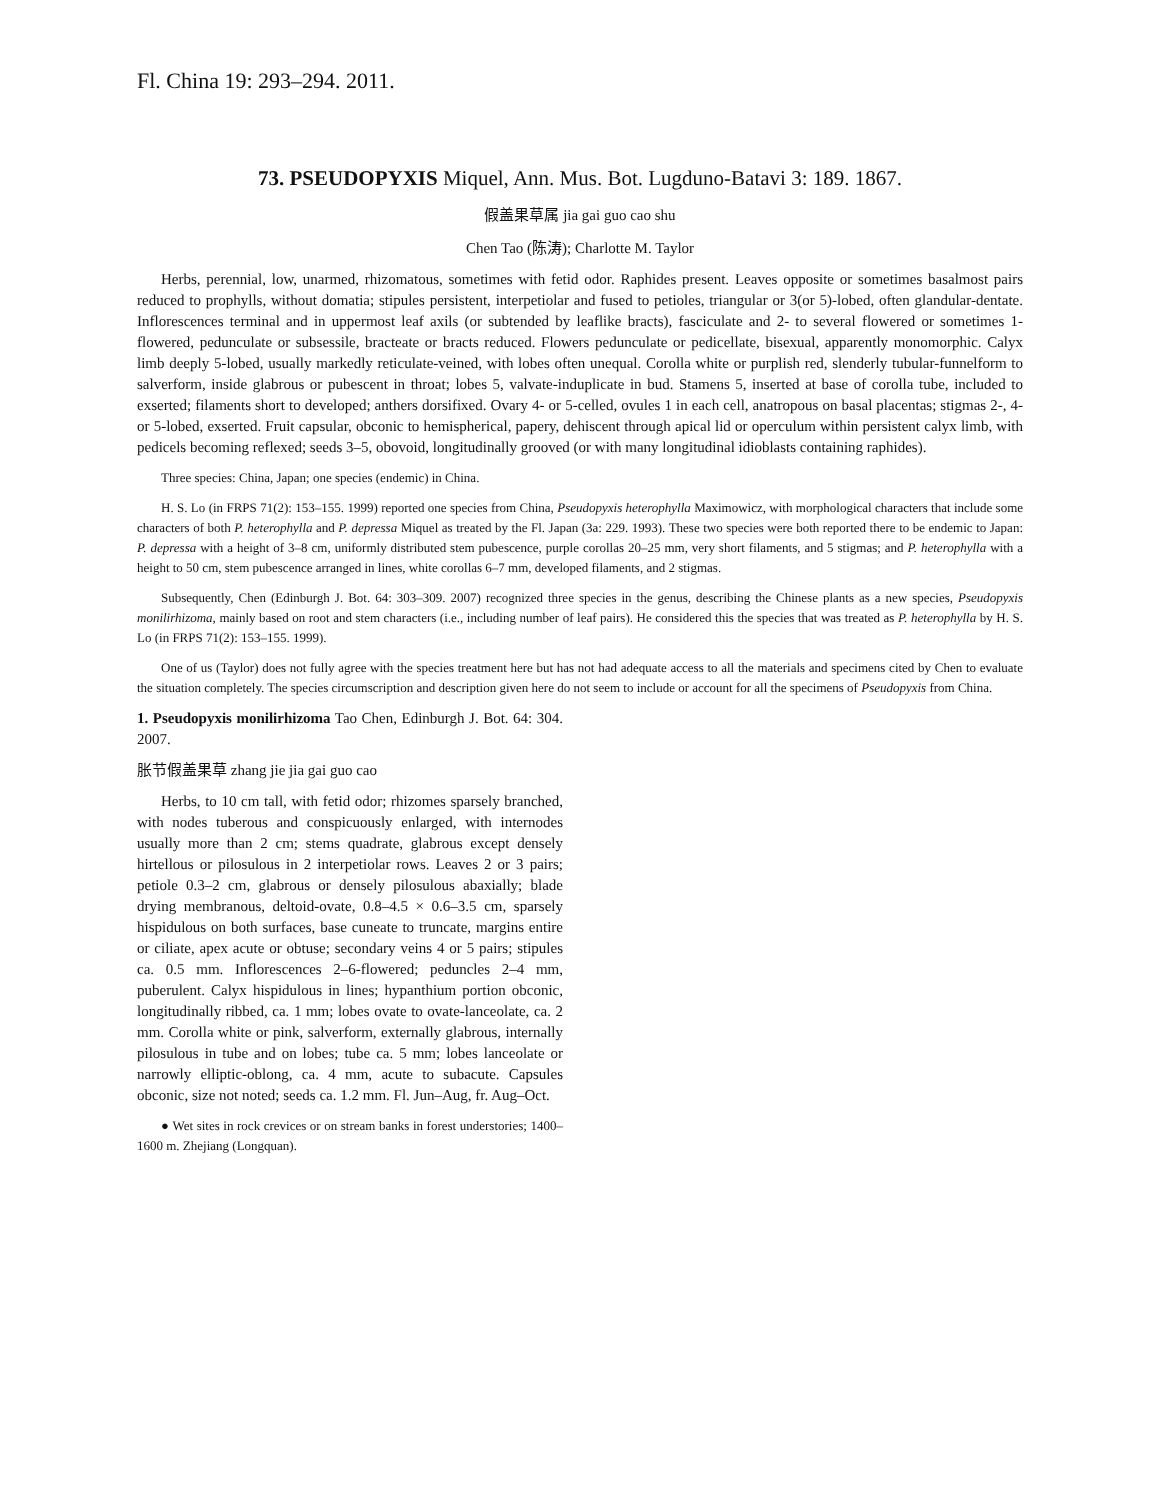Fl. China 19: 293–294. 2011.
73. PSEUDOPYXIS Miquel, Ann. Mus. Bot. Lugduno-Batavi 3: 189. 1867.
假盖果草属 jia gai guo cao shu
Chen Tao (陈涛); Charlotte M. Taylor
Herbs, perennial, low, unarmed, rhizomatous, sometimes with fetid odor. Raphides present. Leaves opposite or sometimes basalmost pairs reduced to prophylls, without domatia; stipules persistent, interpetiolar and fused to petioles, triangular or 3(or 5)-lobed, often glandular-dentate. Inflorescences terminal and in uppermost leaf axils (or subtended by leaflike bracts), fasciculate and 2- to several flowered or sometimes 1-flowered, pedunculate or subsessile, bracteate or bracts reduced. Flowers pedunculate or pedicellate, bisexual, apparently monomorphic. Calyx limb deeply 5-lobed, usually markedly reticulate-veined, with lobes often unequal. Corolla white or purplish red, slenderly tubular-funnelform to salverform, inside glabrous or pubescent in throat; lobes 5, valvate-induplicate in bud. Stamens 5, inserted at base of corolla tube, included to exserted; filaments short to developed; anthers dorsifixed. Ovary 4- or 5-celled, ovules 1 in each cell, anatropous on basal placentas; stigmas 2-, 4- or 5-lobed, exserted. Fruit capsular, obconic to hemispherical, papery, dehiscent through apical lid or operculum within persistent calyx limb, with pedicels becoming reflexed; seeds 3–5, obovoid, longitudinally grooved (or with many longitudinal idioblasts containing raphides).
Three species: China, Japan; one species (endemic) in China.
H. S. Lo (in FRPS 71(2): 153–155. 1999) reported one species from China, Pseudopyxis heterophylla Maximowicz, with morphological characters that include some characters of both P. heterophylla and P. depressa Miquel as treated by the Fl. Japan (3a: 229. 1993). These two species were both reported there to be endemic to Japan: P. depressa with a height of 3–8 cm, uniformly distributed stem pubescence, purple corollas 20–25 mm, very short filaments, and 5 stigmas; and P. heterophylla with a height to 50 cm, stem pubescence arranged in lines, white corollas 6–7 mm, developed filaments, and 2 stigmas.
Subsequently, Chen (Edinburgh J. Bot. 64: 303–309. 2007) recognized three species in the genus, describing the Chinese plants as a new species, Pseudopyxis monilirhizoma, mainly based on root and stem characters (i.e., including number of leaf pairs). He considered this the species that was treated as P. heterophylla by H. S. Lo (in FRPS 71(2): 153–155. 1999).
One of us (Taylor) does not fully agree with the species treatment here but has not had adequate access to all the materials and specimens cited by Chen to evaluate the situation completely. The species circumscription and description given here do not seem to include or account for all the specimens of Pseudopyxis from China.
1. Pseudopyxis monilirhizoma Tao Chen, Edinburgh J. Bot. 64: 304. 2007.
胀节假盖果草 zhang jie jia gai guo cao
Herbs, to 10 cm tall, with fetid odor; rhizomes sparsely branched, with nodes tuberous and conspicuously enlarged, with internodes usually more than 2 cm; stems quadrate, glabrous except densely hirtellous or pilosulous in 2 interpetiolar rows. Leaves 2 or 3 pairs; petiole 0.3–2 cm, glabrous or densely pilosulous abaxially; blade drying membranous, deltoid-ovate, 0.8–4.5 × 0.6–3.5 cm, sparsely hispidulous on both surfaces, base cuneate to truncate, margins entire or ciliate, apex acute or obtuse; secondary veins 4 or 5 pairs; stipules ca. 0.5 mm. Inflorescences 2–6-flowered; peduncles 2–4 mm, puberulent. Calyx hispidulous in lines; hypanthium portion obconic, longitudinally ribbed, ca. 1 mm; lobes ovate to ovate-lanceolate, ca. 2 mm. Corolla white or pink, salverform, externally glabrous, internally pilosulous in tube and on lobes; tube ca. 5 mm; lobes lanceolate or narrowly elliptic-oblong, ca. 4 mm, acute to subacute. Capsules obconic, size not noted; seeds ca. 1.2 mm. Fl. Jun–Aug, fr. Aug–Oct.
● Wet sites in rock crevices or on stream banks in forest understories; 1400–1600 m. Zhejiang (Longquan).